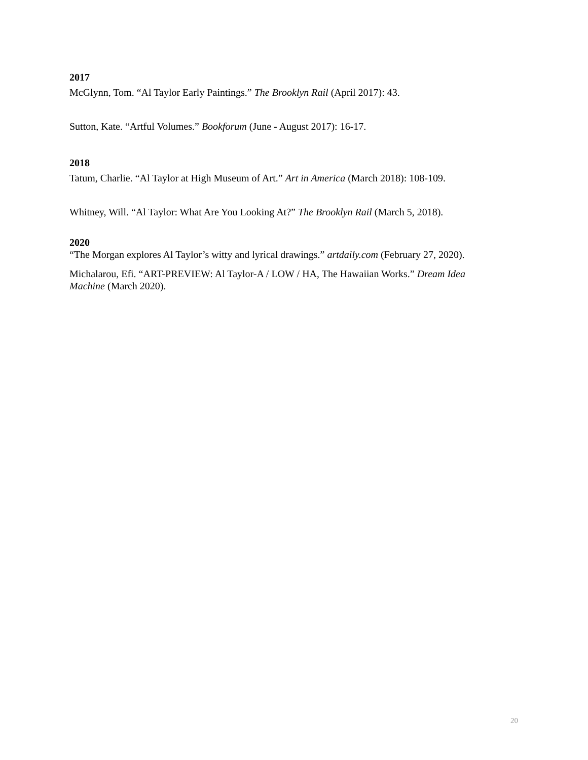2017
McGlynn, Tom. “Al Taylor Early Paintings.” The Brooklyn Rail (April 2017): 43.
Sutton, Kate. “Artful Volumes.” Bookforum (June - August 2017): 16-17.
2018
Tatum, Charlie. “Al Taylor at High Museum of Art.” Art in America (March 2018): 108-109.
Whitney, Will. “Al Taylor: What Are You Looking At?” The Brooklyn Rail (March 5, 2018).
2020
“The Morgan explores Al Taylor’s witty and lyrical drawings.” artdaily.com (February 27, 2020).
Michalarou, Efi. “ART-PREVIEW: Al Taylor-A / LOW / HA, The Hawaiian Works.” Dream Idea Machine (March 2020).
20